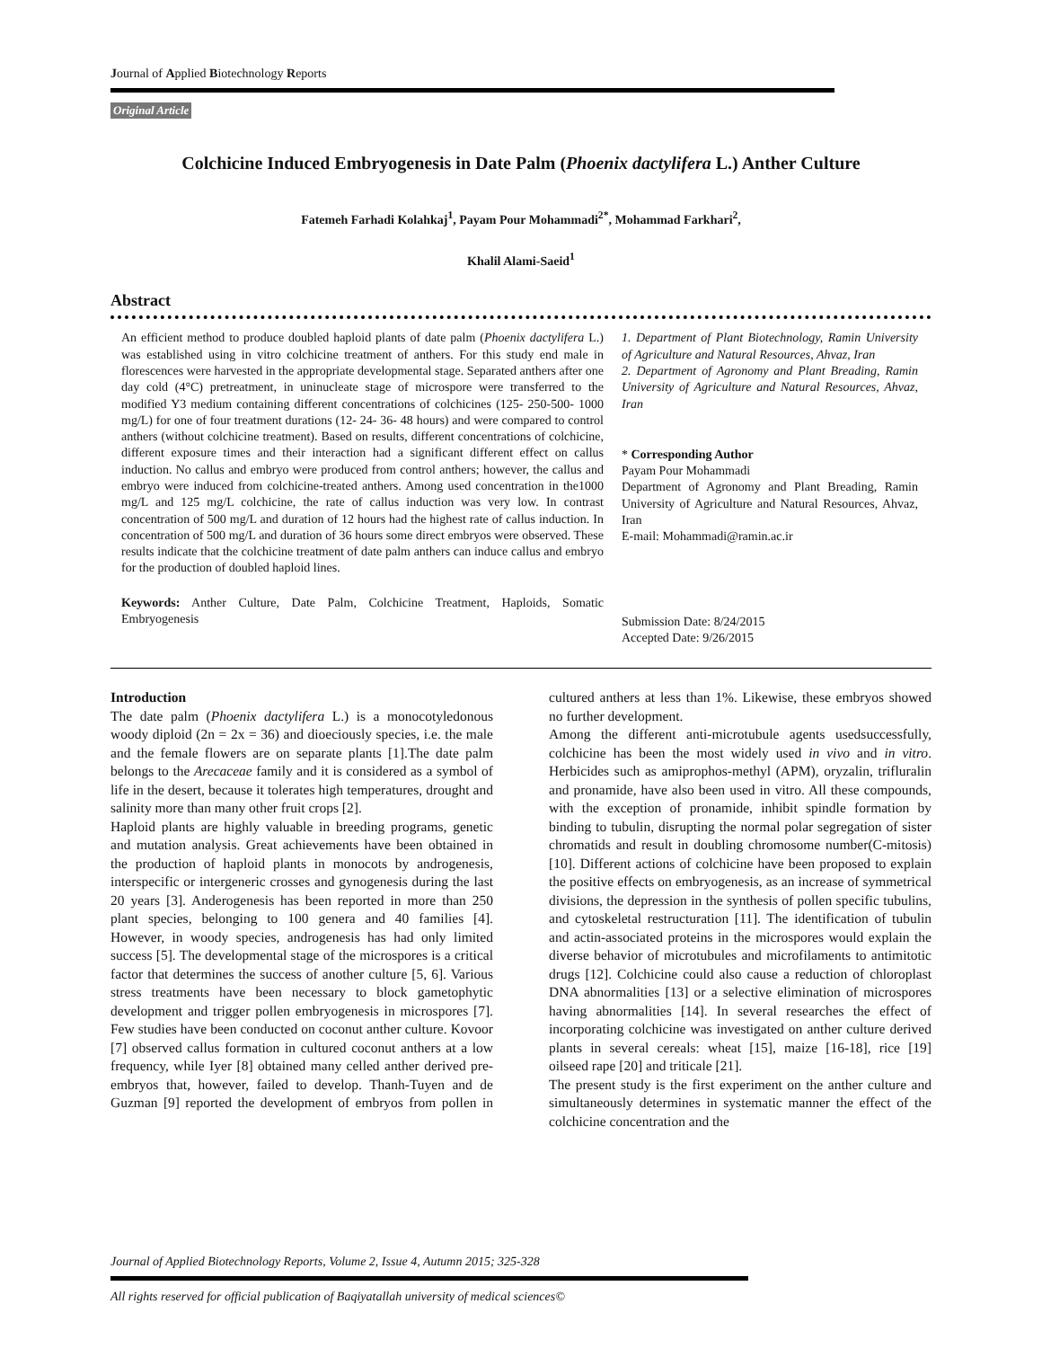Journal of Applied Biotechnology Reports
Original Article
Colchicine Induced Embryogenesis in Date Palm (Phoenix dactylifera L.) Anther Culture
Fatemeh Farhadi Kolahkaj<sup>1</sup>, Payam Pour Mohammadi<sup>2*</sup>, Mohammad Farkhari<sup>2</sup>,
Khalil Alami-Saeid<sup>1</sup>
Abstract
An efficient method to produce doubled haploid plants of date palm (Phoenix dactylifera L.) was established using in vitro colchicine treatment of anthers. For this study end male in florescences were harvested in the appropriate developmental stage. Separated anthers after one day cold (4°C) pretreatment, in uninucleate stage of microspore were transferred to the modified Y3 medium containing different concentrations of colchicines (125- 250-500- 1000 mg/L) for one of four treatment durations (12- 24- 36- 48 hours) and were compared to control anthers (without colchicine treatment). Based on results, different concentrations of colchicine, different exposure times and their interaction had a significant different effect on callus induction. No callus and embryo were produced from control anthers; however, the callus and embryo were induced from colchicine-treated anthers. Among used concentration in the1000 mg/L and 125 mg/L colchicine, the rate of callus induction was very low. In contrast concentration of 500 mg/L and duration of 12 hours had the highest rate of callus induction. In concentration of 500 mg/L and duration of 36 hours some direct embryos were observed. These results indicate that the colchicine treatment of date palm anthers can induce callus and embryo for the production of doubled haploid lines.
Keywords: Anther Culture, Date Palm, Colchicine Treatment, Haploids, Somatic Embryogenesis
1. Department of Plant Biotechnology, Ramin University of Agriculture and Natural Resources, Ahvaz, Iran
2. Department of Agronomy and Plant Breading, Ramin University of Agriculture and Natural Resources, Ahvaz, Iran
* Corresponding Author
Payam Pour Mohammadi
Department of Agronomy and Plant Breading, Ramin University of Agriculture and Natural Resources, Ahvaz, Iran
E-mail: Mohammadi@ramin.ac.ir
Submission Date: 8/24/2015
Accepted Date: 9/26/2015
Introduction
The date palm (Phoenix dactylifera L.) is a monocotyledonous woody diploid (2n = 2x = 36) and dioeciously species, i.e. the male and the female flowers are on separate plants [1].The date palm belongs to the Arecaceae family and it is considered as a symbol of life in the desert, because it tolerates high temperatures, drought and salinity more than many other fruit crops [2].
Haploid plants are highly valuable in breeding programs, genetic and mutation analysis. Great achievements have been obtained in the production of haploid plants in monocots by androgenesis, interspecific or intergeneric crosses and gynogenesis during the last 20 years [3]. Anderogenesis has been reported in more than 250 plant species, belonging to 100 genera and 40 families [4]. However, in woody species, androgenesis has had only limited success [5]. The developmental stage of the microspores is a critical factor that determines the success of another culture [5, 6]. Various stress treatments have been necessary to block gametophytic development and trigger pollen embryogenesis in microspores [7]. Few studies have been conducted on coconut anther culture. Kovoor [7] observed callus formation in cultured coconut anthers at a low frequency, while Iyer [8] obtained many celled anther derived pre-embryos that, however, failed to develop. Thanh-Tuyen and de Guzman [9] reported the development of embryos from pollen in cultured anthers at less than 1%. Likewise, these embryos showed no further development.
Among the different anti-microtubule agents usedsuccessfully, colchicine has been the most widely used in vivo and in vitro. Herbicides such as amiprophos-methyl (APM), oryzalin, trifluralin and pronamide, have also been used in vitro. All these compounds, with the exception of pronamide, inhibit spindle formation by binding to tubulin, disrupting the normal polar segregation of sister chromatids and result in doubling chromosome number(C-mitosis) [10]. Different actions of colchicine have been proposed to explain the positive effects on embryogenesis, as an increase of symmetrical divisions, the depression in the synthesis of pollen specific tubulins, and cytoskeletal restructuration [11]. The identification of tubulin and actin-associated proteins in the microspores would explain the diverse behavior of microtubules and microfilaments to antimitotic drugs [12]. Colchicine could also cause a reduction of chloroplast DNA abnormalities [13] or a selective elimination of microspores having abnormalities [14]. In several researches the effect of incorporating colchicine was investigated on anther culture derived plants in several cereals: wheat [15], maize [16-18], rice [19] oilseed rape [20] and triticale [21].
The present study is the first experiment on the anther culture and simultaneously determines in systematic manner the effect of the colchicine concentration and the
Journal of Applied Biotechnology Reports, Volume 2, Issue 4, Autumn 2015; 325-328
All rights reserved for official publication of Baqiyatallah university of medical sciences©